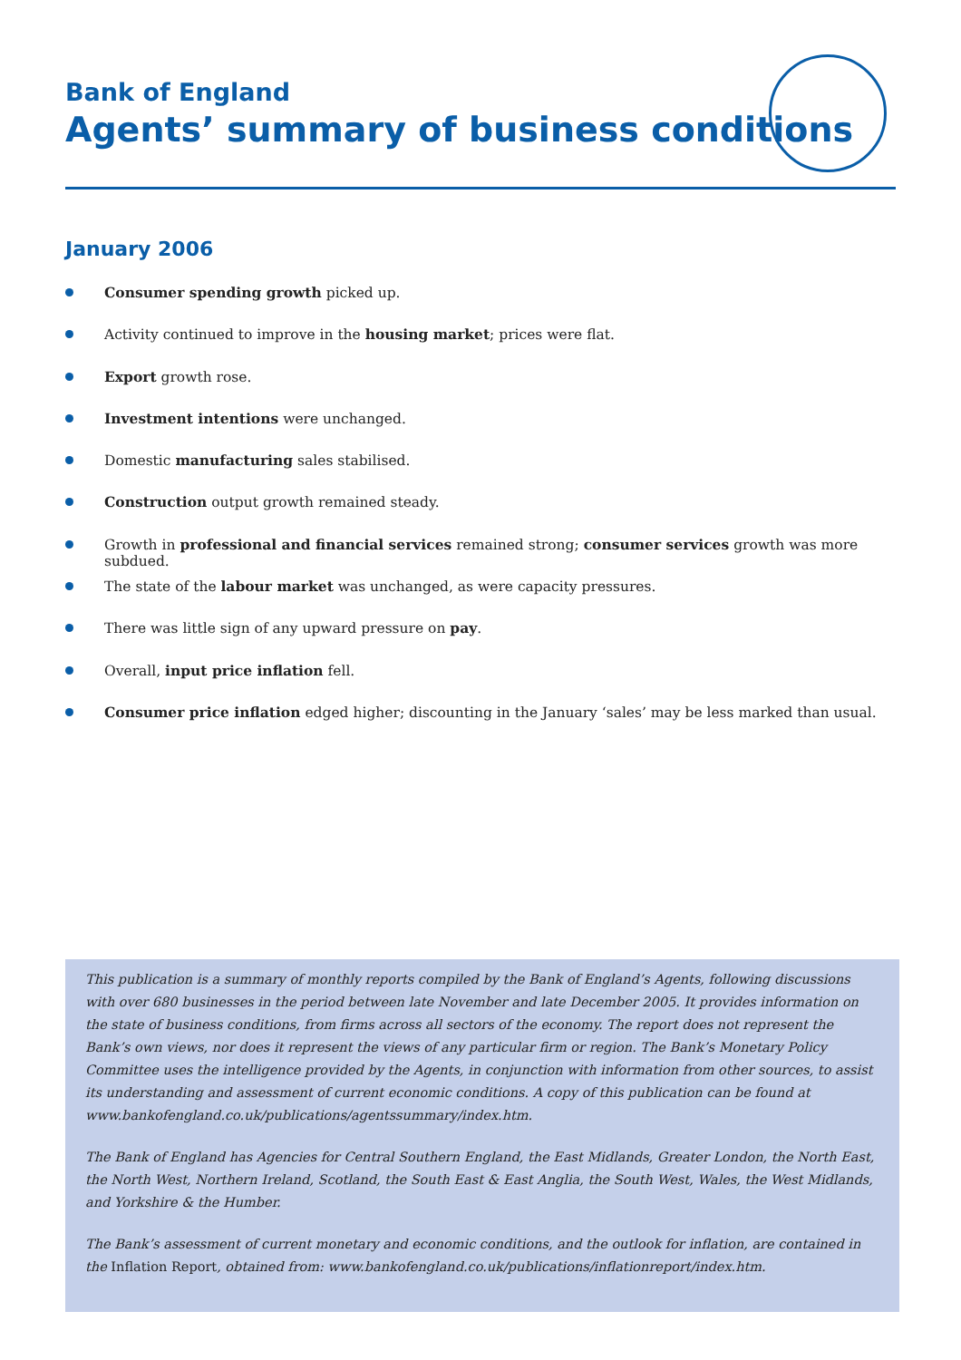Bank of England
Agents’ summary of business conditions
January 2006
Consumer spending growth picked up.
Activity continued to improve in the housing market; prices were flat.
Export growth rose.
Investment intentions were unchanged.
Domestic manufacturing sales stabilised.
Construction output growth remained steady.
Growth in professional and financial services remained strong; consumer services growth was more subdued.
The state of the labour market was unchanged, as were capacity pressures.
There was little sign of any upward pressure on pay.
Overall, input price inflation fell.
Consumer price inflation edged higher; discounting in the January ‘sales’ may be less marked than usual.
This publication is a summary of monthly reports compiled by the Bank of England’s Agents, following discussions with over 680 businesses in the period between late November and late December 2005. It provides information on the state of business conditions, from firms across all sectors of the economy. The report does not represent the Bank’s own views, nor does it represent the views of any particular firm or region. The Bank’s Monetary Policy Committee uses the intelligence provided by the Agents, in conjunction with information from other sources, to assist its understanding and assessment of current economic conditions. A copy of this publication can be found at www.bankofengland.co.uk/publications/agentssummary/index.htm.
The Bank of England has Agencies for Central Southern England, the East Midlands, Greater London, the North East, the North West, Northern Ireland, Scotland, the South East & East Anglia, the South West, Wales, the West Midlands, and Yorkshire & the Humber.
The Bank’s assessment of current monetary and economic conditions, and the outlook for inflation, are contained in the Inflation Report, obtained from: www.bankofengland.co.uk/publications/inflationreport/index.htm.